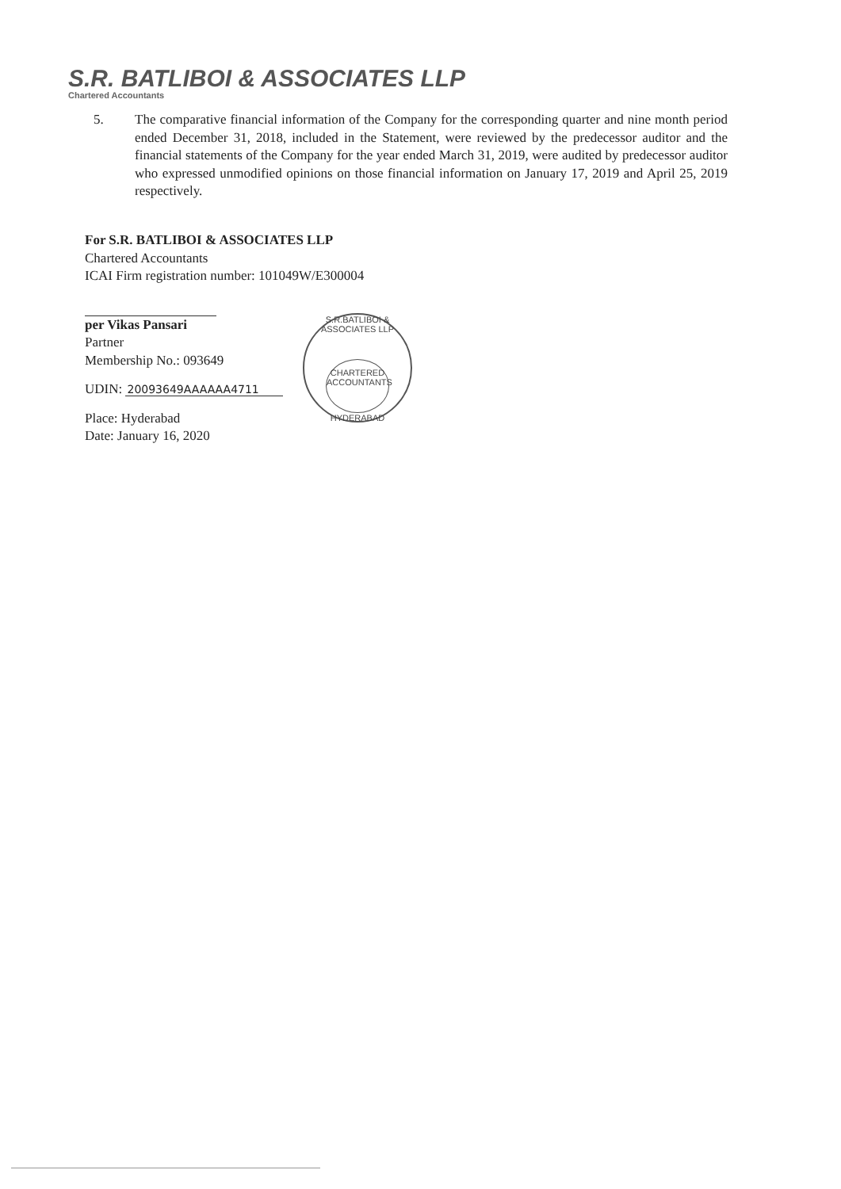S.R. BATLIBOI & ASSOCIATES LLP
Chartered Accountants
5. The comparative financial information of the Company for the corresponding quarter and nine month period ended December 31, 2018, included in the Statement, were reviewed by the predecessor auditor and the financial statements of the Company for the year ended March 31, 2019, were audited by predecessor auditor who expressed unmodified opinions on those financial information on January 17, 2019 and April 25, 2019 respectively.
For S.R. BATLIBOI & ASSOCIATES LLP
Chartered Accountants
ICAI Firm registration number: 101049W/E300004
per Vikas Pansari
Partner
Membership No.: 093649
UDIN: 20093649AAAAAA4711
Place: Hyderabad
Date: January 16, 2020
S.R.BATLIBOI & ASSOCIATES LLP
CHARTERED ACCOUNTANTS
HYDERABAD